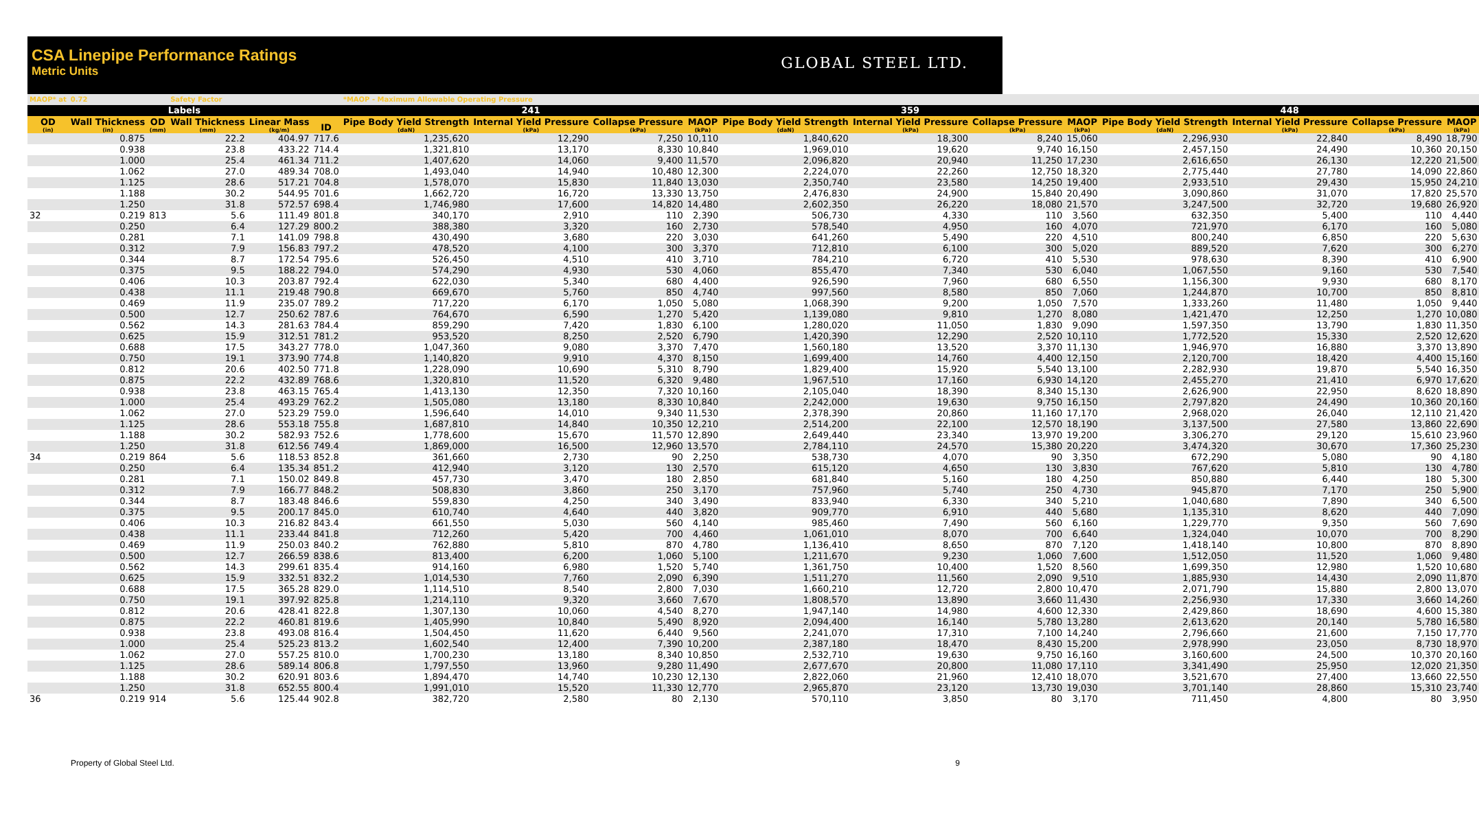CSA Linepipe Performance Ratings
Metric Units
GLOBAL STEEL LTD.
| MAOP* at | 0.72 | | Safety Factor | | | *MAOP - Maximum Allowable Operating Pressure | | | | | | | | | | | |
| Labels | | | | | | 241 | | | | 359 | | | | 448 | | | |
| OD (in) | Wall Thickness (in) | OD (mm) | Wall Thickness (mm) | Linear Mass (kg/m) | ID | Pipe Body Yield Strength (daN) | Internal Yield Pressure (kPa) | Collapse Pressure (kPa) | MAOP (kPa) | Pipe Body Yield Strength (daN) | Internal Yield Pressure (kPa) | Collapse Pressure (kPa) | MAOP (kPa) | Pipe Body Yield Strength (daN) | Internal Yield Pressure (kPa) | Collapse Pressure (kPa) | MAOP (kPa) |
| | 0.875 | | 22.2 | 404.97 | 717.6 | 1,235,620 | 12,290 | 7,250 | 10,110 | 1,840,620 | 18,300 | 8,240 | 15,060 | 2,296,930 | 22,840 | 8,490 | 18,790 |
| | 0.938 | | 23.8 | 433.22 | 714.4 | 1,321,810 | 13,170 | 8,330 | 10,840 | 1,969,010 | 19,620 | 9,740 | 16,150 | 2,457,150 | 24,490 | 10,360 | 20,150 |
| | 1.000 | | 25.4 | 461.34 | 711.2 | 1,407,620 | 14,060 | 9,400 | 11,570 | 2,096,820 | 20,940 | 11,250 | 17,230 | 2,616,650 | 26,130 | 12,220 | 21,500 |
| | 1.062 | | 27.0 | 489.34 | 708.0 | 1,493,040 | 14,940 | 10,480 | 12,300 | 2,224,070 | 22,260 | 12,750 | 18,320 | 2,775,440 | 27,780 | 14,090 | 22,860 |
| | 1.125 | | 28.6 | 517.21 | 704.8 | 1,578,070 | 15,830 | 11,840 | 13,030 | 2,350,740 | 23,580 | 14,250 | 19,400 | 2,933,510 | 29,430 | 15,950 | 24,210 |
| | 1.188 | | 30.2 | 544.95 | 701.6 | 1,662,720 | 16,720 | 13,330 | 13,750 | 2,476,830 | 24,900 | 15,840 | 20,490 | 3,090,860 | 31,070 | 17,820 | 25,570 |
| | 1.250 | | 31.8 | 572.57 | 698.4 | 1,746,980 | 17,600 | 14,820 | 14,480 | 2,602,350 | 26,220 | 18,080 | 21,570 | 3,247,500 | 32,720 | 19,680 | 26,920 |
| 32 | 0.219 | 813 | 5.6 | 111.49 | 801.8 | 340,170 | 2,910 | 110 | 2,390 | 506,730 | 4,330 | 110 | 3,560 | 632,350 | 5,400 | 110 | 4,440 |
| | 0.250 | | 6.4 | 127.29 | 800.2 | 388,380 | 3,320 | 160 | 2,730 | 578,540 | 4,950 | 160 | 4,070 | 721,970 | 6,170 | 160 | 5,080 |
| | 0.281 | | 7.1 | 141.09 | 798.8 | 430,490 | 3,680 | 220 | 3,030 | 641,260 | 5,490 | 220 | 4,510 | 800,240 | 6,850 | 220 | 5,630 |
| | 0.312 | | 7.9 | 156.83 | 797.2 | 478,520 | 4,100 | 300 | 3,370 | 712,810 | 6,100 | 300 | 5,020 | 889,520 | 7,620 | 300 | 6,270 |
| | 0.344 | | 8.7 | 172.54 | 795.6 | 526,450 | 4,510 | 410 | 3,710 | 784,210 | 6,720 | 410 | 5,530 | 978,630 | 8,390 | 410 | 6,900 |
| | 0.375 | | 9.5 | 188.22 | 794.0 | 574,290 | 4,930 | 530 | 4,060 | 855,470 | 7,340 | 530 | 6,040 | 1,067,550 | 9,160 | 530 | 7,540 |
| | 0.406 | | 10.3 | 203.87 | 792.4 | 622,030 | 5,340 | 680 | 4,400 | 926,590 | 7,960 | 680 | 6,550 | 1,156,300 | 9,930 | 680 | 8,170 |
| | 0.438 | | 11.1 | 219.48 | 790.8 | 669,670 | 5,760 | 850 | 4,740 | 997,560 | 8,580 | 850 | 7,060 | 1,244,870 | 10,700 | 850 | 8,810 |
| | 0.469 | | 11.9 | 235.07 | 789.2 | 717,220 | 6,170 | 1,050 | 5,080 | 1,068,390 | 9,200 | 1,050 | 7,570 | 1,333,260 | 11,480 | 1,050 | 9,440 |
| | 0.500 | | 12.7 | 250.62 | 787.6 | 764,670 | 6,590 | 1,270 | 5,420 | 1,139,080 | 9,810 | 1,270 | 8,080 | 1,421,470 | 12,250 | 1,270 | 10,080 |
| | 0.562 | | 14.3 | 281.63 | 784.4 | 859,290 | 7,420 | 1,830 | 6,100 | 1,280,020 | 11,050 | 1,830 | 9,090 | 1,597,350 | 13,790 | 1,830 | 11,350 |
| | 0.625 | | 15.9 | 312.51 | 781.2 | 953,520 | 8,250 | 2,520 | 6,790 | 1,420,390 | 12,290 | 2,520 | 10,110 | 1,772,520 | 15,330 | 2,520 | 12,620 |
| | 0.688 | | 17.5 | 343.27 | 778.0 | 1,047,360 | 9,080 | 3,370 | 7,470 | 1,560,180 | 13,520 | 3,370 | 11,130 | 1,946,970 | 16,880 | 3,370 | 13,890 |
| | 0.750 | | 19.1 | 373.90 | 774.8 | 1,140,820 | 9,910 | 4,370 | 8,150 | 1,699,400 | 14,760 | 4,400 | 12,150 | 2,120,700 | 18,420 | 4,400 | 15,160 |
| | 0.812 | | 20.6 | 402.50 | 771.8 | 1,228,090 | 10,690 | 5,310 | 8,790 | 1,829,400 | 15,920 | 5,540 | 13,100 | 2,282,930 | 19,870 | 5,540 | 16,350 |
| | 0.875 | | 22.2 | 432.89 | 768.6 | 1,320,810 | 11,520 | 6,320 | 9,480 | 1,967,510 | 17,160 | 6,930 | 14,120 | 2,455,270 | 21,410 | 6,970 | 17,620 |
| | 0.938 | | 23.8 | 463.15 | 765.4 | 1,413,130 | 12,350 | 7,320 | 10,160 | 2,105,040 | 18,390 | 8,340 | 15,130 | 2,626,900 | 22,950 | 8,620 | 18,890 |
| | 1.000 | | 25.4 | 493.29 | 762.2 | 1,505,080 | 13,180 | 8,330 | 10,840 | 2,242,000 | 19,630 | 9,750 | 16,150 | 2,797,820 | 24,490 | 10,360 | 20,160 |
| | 1.062 | | 27.0 | 523.29 | 759.0 | 1,596,640 | 14,010 | 9,340 | 11,530 | 2,378,390 | 20,860 | 11,160 | 17,170 | 2,968,020 | 26,040 | 12,110 | 21,420 |
| | 1.125 | | 28.6 | 553.18 | 755.8 | 1,687,810 | 14,840 | 10,350 | 12,210 | 2,514,200 | 22,100 | 12,570 | 18,190 | 3,137,500 | 27,580 | 13,860 | 22,690 |
| | 1.188 | | 30.2 | 582.93 | 752.6 | 1,778,600 | 15,670 | 11,570 | 12,890 | 2,649,440 | 23,340 | 13,970 | 19,200 | 3,306,270 | 29,120 | 15,610 | 23,960 |
| | 1.250 | | 31.8 | 612.56 | 749.4 | 1,869,000 | 16,500 | 12,960 | 13,570 | 2,784,110 | 24,570 | 15,380 | 20,220 | 3,474,320 | 30,670 | 17,360 | 25,230 |
| 34 | 0.219 | 864 | 5.6 | 118.53 | 852.8 | 361,660 | 2,730 | 90 | 2,250 | 538,730 | 4,070 | 90 | 3,350 | 672,290 | 5,080 | 90 | 4,180 |
| | 0.250 | | 6.4 | 135.34 | 851.2 | 412,940 | 3,120 | 130 | 2,570 | 615,120 | 4,650 | 130 | 3,830 | 767,620 | 5,810 | 130 | 4,780 |
| | 0.281 | | 7.1 | 150.02 | 849.8 | 457,730 | 3,470 | 180 | 2,850 | 681,840 | 5,160 | 180 | 4,250 | 850,880 | 6,440 | 180 | 5,300 |
| | 0.312 | | 7.9 | 166.77 | 848.2 | 508,830 | 3,860 | 250 | 3,170 | 757,960 | 5,740 | 250 | 4,730 | 945,870 | 7,170 | 250 | 5,900 |
| | 0.344 | | 8.7 | 183.48 | 846.6 | 559,830 | 4,250 | 340 | 3,490 | 833,940 | 6,330 | 340 | 5,210 | 1,040,680 | 7,890 | 340 | 6,500 |
| | 0.375 | | 9.5 | 200.17 | 845.0 | 610,740 | 4,640 | 440 | 3,820 | 909,770 | 6,910 | 440 | 5,680 | 1,135,310 | 8,620 | 440 | 7,090 |
| | 0.406 | | 10.3 | 216.82 | 843.4 | 661,550 | 5,030 | 560 | 4,140 | 985,460 | 7,490 | 560 | 6,160 | 1,229,770 | 9,350 | 560 | 7,690 |
| | 0.438 | | 11.1 | 233.44 | 841.8 | 712,260 | 5,420 | 700 | 4,460 | 1,061,010 | 8,070 | 700 | 6,640 | 1,324,040 | 10,070 | 700 | 8,290 |
| | 0.469 | | 11.9 | 250.03 | 840.2 | 762,880 | 5,810 | 870 | 4,780 | 1,136,410 | 8,650 | 870 | 7,120 | 1,418,140 | 10,800 | 870 | 8,890 |
| | 0.500 | | 12.7 | 266.59 | 838.6 | 813,400 | 6,200 | 1,060 | 5,100 | 1,211,670 | 9,230 | 1,060 | 7,600 | 1,512,050 | 11,520 | 1,060 | 9,480 |
| | 0.562 | | 14.3 | 299.61 | 835.4 | 914,160 | 6,980 | 1,520 | 5,740 | 1,361,750 | 10,400 | 1,520 | 8,560 | 1,699,350 | 12,980 | 1,520 | 10,680 |
| | 0.625 | | 15.9 | 332.51 | 832.2 | 1,014,530 | 7,760 | 2,090 | 6,390 | 1,511,270 | 11,560 | 2,090 | 9,510 | 1,885,930 | 14,430 | 2,090 | 11,870 |
| | 0.688 | | 17.5 | 365.28 | 829.0 | 1,114,510 | 8,540 | 2,800 | 7,030 | 1,660,210 | 12,720 | 2,800 | 10,470 | 2,071,790 | 15,880 | 2,800 | 13,070 |
| | 0.750 | | 19.1 | 397.92 | 825.8 | 1,214,110 | 9,320 | 3,660 | 7,670 | 1,808,570 | 13,890 | 3,660 | 11,430 | 2,256,930 | 17,330 | 3,660 | 14,260 |
| | 0.812 | | 20.6 | 428.41 | 822.8 | 1,307,130 | 10,060 | 4,540 | 8,270 | 1,947,140 | 14,980 | 4,600 | 12,330 | 2,429,860 | 18,690 | 4,600 | 15,380 |
| | 0.875 | | 22.2 | 460.81 | 819.6 | 1,405,990 | 10,840 | 5,490 | 8,920 | 2,094,400 | 16,140 | 5,780 | 13,280 | 2,613,620 | 20,140 | 5,780 | 16,580 |
| | 0.938 | | 23.8 | 493.08 | 816.4 | 1,504,450 | 11,620 | 6,440 | 9,560 | 2,241,070 | 17,310 | 7,100 | 14,240 | 2,796,660 | 21,600 | 7,150 | 17,770 |
| | 1.000 | | 25.4 | 525.23 | 813.2 | 1,602,540 | 12,400 | 7,390 | 10,200 | 2,387,180 | 18,470 | 8,430 | 15,200 | 2,978,990 | 23,050 | 8,730 | 18,970 |
| | 1.062 | | 27.0 | 557.25 | 810.0 | 1,700,230 | 13,180 | 8,340 | 10,850 | 2,532,710 | 19,630 | 9,750 | 16,160 | 3,160,600 | 24,500 | 10,370 | 20,160 |
| | 1.125 | | 28.6 | 589.14 | 806.8 | 1,797,550 | 13,960 | 9,280 | 11,490 | 2,677,670 | 20,800 | 11,080 | 17,110 | 3,341,490 | 25,950 | 12,020 | 21,350 |
| | 1.188 | | 30.2 | 620.91 | 803.6 | 1,894,470 | 14,740 | 10,230 | 12,130 | 2,822,060 | 21,960 | 12,410 | 18,070 | 3,521,670 | 27,400 | 13,660 | 22,550 |
| | 1.250 | | 31.8 | 652.55 | 800.4 | 1,991,010 | 15,520 | 11,330 | 12,770 | 2,965,870 | 23,120 | 13,730 | 19,030 | 3,701,140 | 28,860 | 15,310 | 23,740 |
| 36 | 0.219 | 914 | 5.6 | 125.44 | 902.8 | 382,720 | 2,580 | 80 | 2,130 | 570,110 | 3,850 | 80 | 3,170 | 711,450 | 4,800 | 80 | 3,950 |
Property of Global Steel Ltd. 9